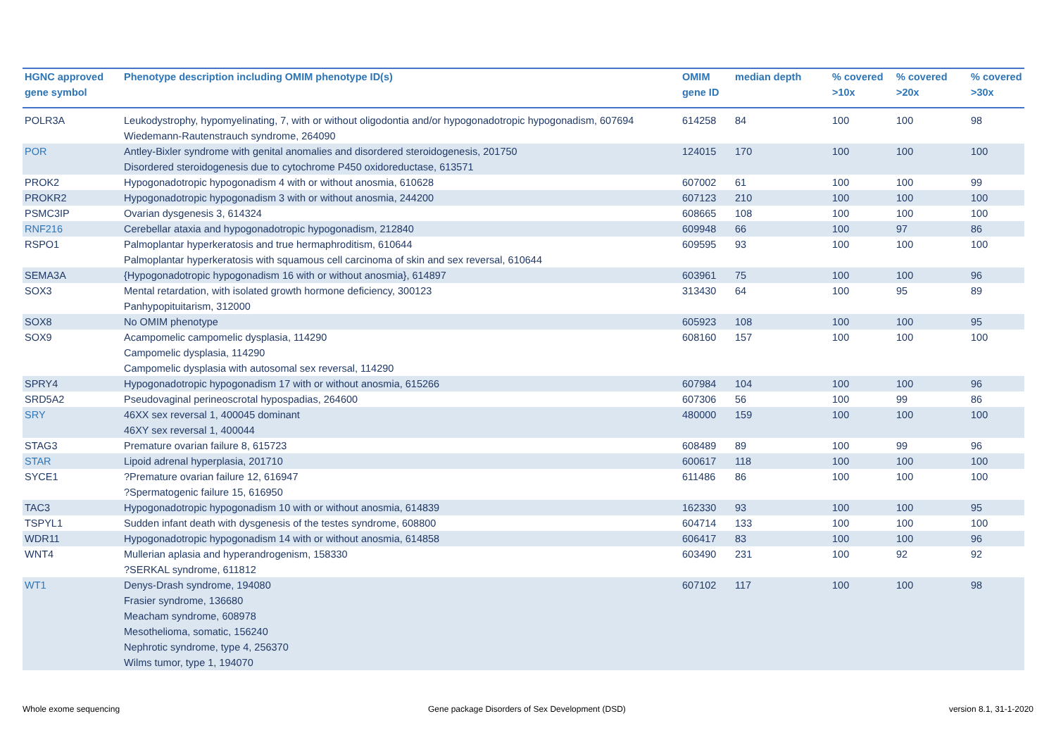| HGNC approved gene symbol | Phenotype description including OMIM phenotype ID(s) | OMIM gene ID | median depth | % covered >10x | % covered >20x | % covered >30x |
| --- | --- | --- | --- | --- | --- | --- |
| POLR3A | Leukodystrophy, hypomyelinating, 7, with or without oligodontia and/or hypogonadotropic hypogonadism, 607694 Wiedemann-Rautenstrauch syndrome, 264090 | 614258 | 84 | 100 | 100 | 98 |
| POR | Antley-Bixler syndrome with genital anomalies and disordered steroidogenesis, 201750 Disordered steroidogenesis due to cytochrome P450 oxidoreductase, 613571 | 124015 | 170 | 100 | 100 | 100 |
| PROK2 | Hypogonadotropic hypogonadism 4 with or without anosmia, 610628 | 607002 | 61 | 100 | 100 | 99 |
| PROKR2 | Hypogonadotropic hypogonadism 3 with or without anosmia, 244200 | 607123 | 210 | 100 | 100 | 100 |
| PSMC3IP | Ovarian dysgenesis 3, 614324 | 608665 | 108 | 100 | 100 | 100 |
| RNF216 | Cerebellar ataxia and hypogonadotropic hypogonadism, 212840 | 609948 | 66 | 100 | 97 | 86 |
| RSPO1 | Palmoplantar hyperkeratosis and true hermaphroditism, 610644 Palmoplantar hyperkeratosis with squamous cell carcinoma of skin and sex reversal, 610644 | 609595 | 93 | 100 | 100 | 100 |
| SEMA3A | {Hypogonadotropic hypogonadism 16 with or without anosmia}, 614897 | 603961 | 75 | 100 | 100 | 96 |
| SOX3 | Mental retardation, with isolated growth hormone deficiency, 300123 Panhypopituitarism, 312000 | 313430 | 64 | 100 | 95 | 89 |
| SOX8 | No OMIM phenotype | 605923 | 108 | 100 | 100 | 95 |
| SOX9 | Acampomelic campomelic dysplasia, 114290 Campomelic dysplasia, 114290 Campomelic dysplasia with autosomal sex reversal, 114290 | 608160 | 157 | 100 | 100 | 100 |
| SPRY4 | Hypogonadotropic hypogonadism 17 with or without anosmia, 615266 | 607984 | 104 | 100 | 100 | 96 |
| SRD5A2 | Pseudovaginal perineoscrotal hypospadias, 264600 | 607306 | 56 | 100 | 99 | 86 |
| SRY | 46XX sex reversal 1, 400045 dominant 46XY sex reversal 1, 400044 | 480000 | 159 | 100 | 100 | 100 |
| STAG3 | Premature ovarian failure 8, 615723 | 608489 | 89 | 100 | 99 | 96 |
| STAR | Lipoid adrenal hyperplasia, 201710 | 600617 | 118 | 100 | 100 | 100 |
| SYCE1 | ?Premature ovarian failure 12, 616947 ?Spermatogenic failure 15, 616950 | 611486 | 86 | 100 | 100 | 100 |
| TAC3 | Hypogonadotropic hypogonadism 10 with or without anosmia, 614839 | 162330 | 93 | 100 | 100 | 95 |
| TSPYL1 | Sudden infant death with dysgenesis of the testes syndrome, 608800 | 604714 | 133 | 100 | 100 | 100 |
| WDR11 | Hypogonadotropic hypogonadism 14 with or without anosmia, 614858 | 606417 | 83 | 100 | 100 | 96 |
| WNT4 | Mullerian aplasia and hyperandrogenism, 158330 ?SERKAL syndrome, 611812 | 603490 | 231 | 100 | 92 | 92 |
| WT1 | Denys-Drash syndrome, 194080 Frasier syndrome, 136680 Meacham syndrome, 608978 Mesothelioma, somatic, 156240 Nephrotic syndrome, type 4, 256370 Wilms tumor, type 1, 194070 | 607102 | 117 | 100 | 100 | 98 |
Whole exome sequencing
Gene package Disorders of Sex Development (DSD)
version 8.1, 31-1-2020